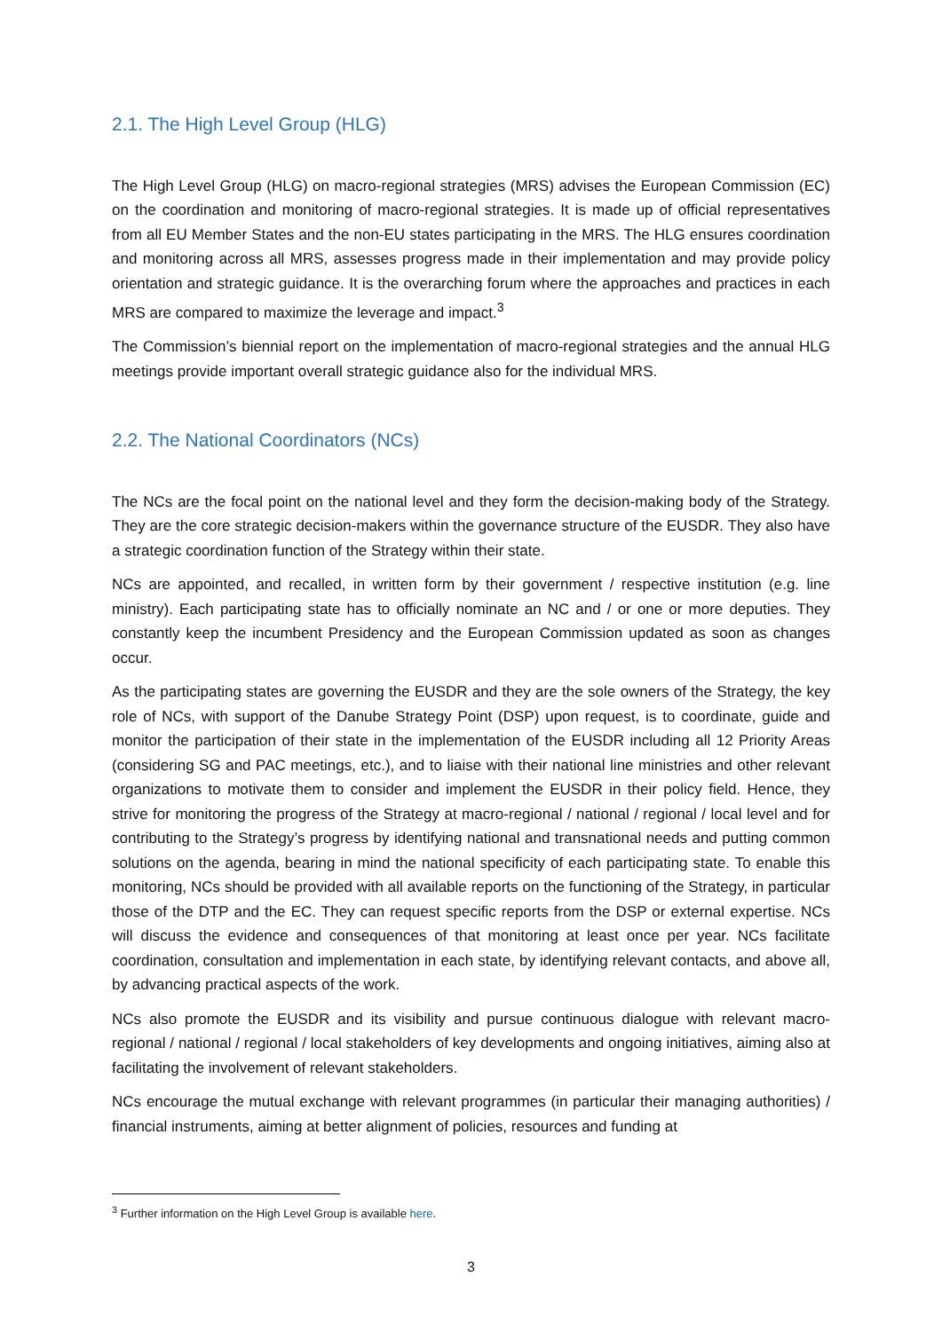2.1. The High Level Group (HLG)
The High Level Group (HLG) on macro-regional strategies (MRS) advises the European Commission (EC) on the coordination and monitoring of macro-regional strategies. It is made up of official representatives from all EU Member States and the non-EU states participating in the MRS. The HLG ensures coordination and monitoring across all MRS, assesses progress made in their implementation and may provide policy orientation and strategic guidance. It is the overarching forum where the approaches and practices in each MRS are compared to maximize the leverage and impact.<sup>3</sup>
The Commission’s biennial report on the implementation of macro-regional strategies and the annual HLG meetings provide important overall strategic guidance also for the individual MRS.
2.2. The National Coordinators (NCs)
The NCs are the focal point on the national level and they form the decision-making body of the Strategy. They are the core strategic decision-makers within the governance structure of the EUSDR. They also have a strategic coordination function of the Strategy within their state.
NCs are appointed, and recalled, in written form by their government / respective institution (e.g. line ministry). Each participating state has to officially nominate an NC and / or one or more deputies. They constantly keep the incumbent Presidency and the European Commission updated as soon as changes occur.
As the participating states are governing the EUSDR and they are the sole owners of the Strategy, the key role of NCs, with support of the Danube Strategy Point (DSP) upon request, is to coordinate, guide and monitor the participation of their state in the implementation of the EUSDR including all 12 Priority Areas (considering SG and PAC meetings, etc.), and to liaise with their national line ministries and other relevant organizations to motivate them to consider and implement the EUSDR in their policy field. Hence, they strive for monitoring the progress of the Strategy at macro-regional / national / regional / local level and for contributing to the Strategy’s progress by identifying national and transnational needs and putting common solutions on the agenda, bearing in mind the national specificity of each participating state. To enable this monitoring, NCs should be provided with all available reports on the functioning of the Strategy, in particular those of the DTP and the EC. They can request specific reports from the DSP or external expertise. NCs will discuss the evidence and consequences of that monitoring at least once per year. NCs facilitate coordination, consultation and implementation in each state, by identifying relevant contacts, and above all, by advancing practical aspects of the work.
NCs also promote the EUSDR and its visibility and pursue continuous dialogue with relevant macro-regional / national / regional / local stakeholders of key developments and ongoing initiatives, aiming also at facilitating the involvement of relevant stakeholders.
NCs encourage the mutual exchange with relevant programmes (in particular their managing authorities) / financial instruments, aiming at better alignment of policies, resources and funding at
<sup>3</sup> Further information on the High Level Group is available here.
3